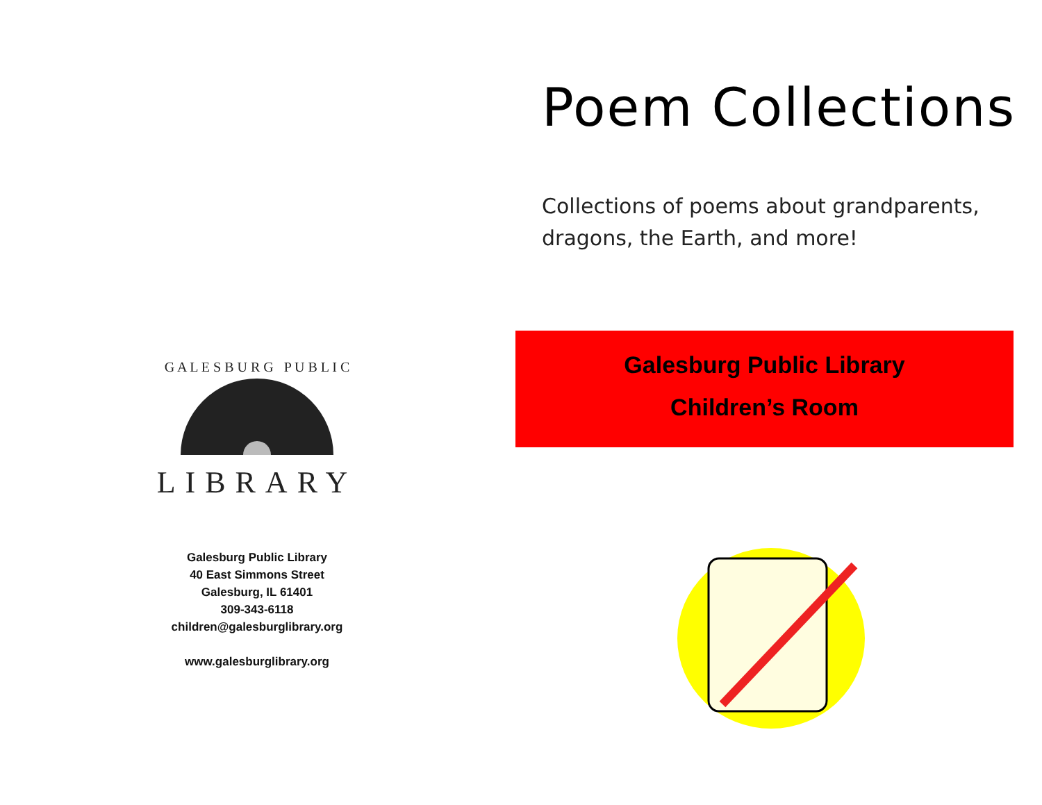G A L E S B U R G P U B L I C
LIBRARY
Galesburg Public Library
40 East Simmons Street
Galesburg, IL 61401
309-343-6118
children@galesburglibrary.org
www.galesburglibrary.org
Poem Collections
Collections of poems about grandparents, dragons, the Earth, and more!
Galesburg Public Library
Children’s Room